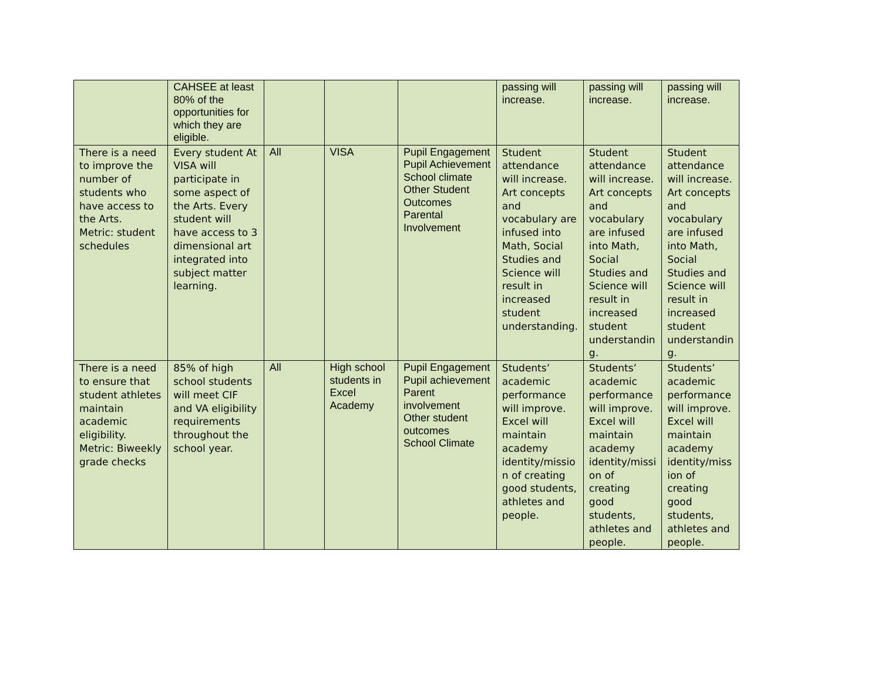| | CAHSEE at least 80% of the opportunities for which they are eligible. | | | | passing will increase. | passing will increase. | passing will increase. |
| There is a need to improve the number of students who have access to the Arts. Metric: student schedules | Every student At VISA will participate in some aspect of the Arts. Every student will have access to 3 dimensional art integrated into subject matter learning. | All | VISA | Pupil Engagement Pupil Achievement School climate Other Student Outcomes Parental Involvement | Student attendance will increase. Art concepts and vocabulary are infused into Math, Social Studies and Science will result in increased student understanding. | Student attendance will increase. Art concepts and vocabulary are infused into Math, Social Studies and Science will result in increased student understandin g. | Student attendance will increase. Art concepts and vocabulary are infused into Math, Social Studies and Science will result in increased student understandin g. |
| There is a need to ensure that student athletes maintain academic eligibility. Metric: Biweekly grade checks | 85% of high school students will meet CIF and VA eligibility requirements throughout the school year. | All | High school students in Excel Academy | Pupil Engagement Pupil achievement Parent involvement Other student outcomes School Climate | Students’ academic performance will improve. Excel will maintain academy identity/missio n of creating good students, athletes and people. | Students’ academic performance will improve. Excel will maintain academy identity/missi on of creating good students, athletes and people. | Students’ academic performance will improve. Excel will maintain academy identity/miss ion of creating good students, athletes and people. |